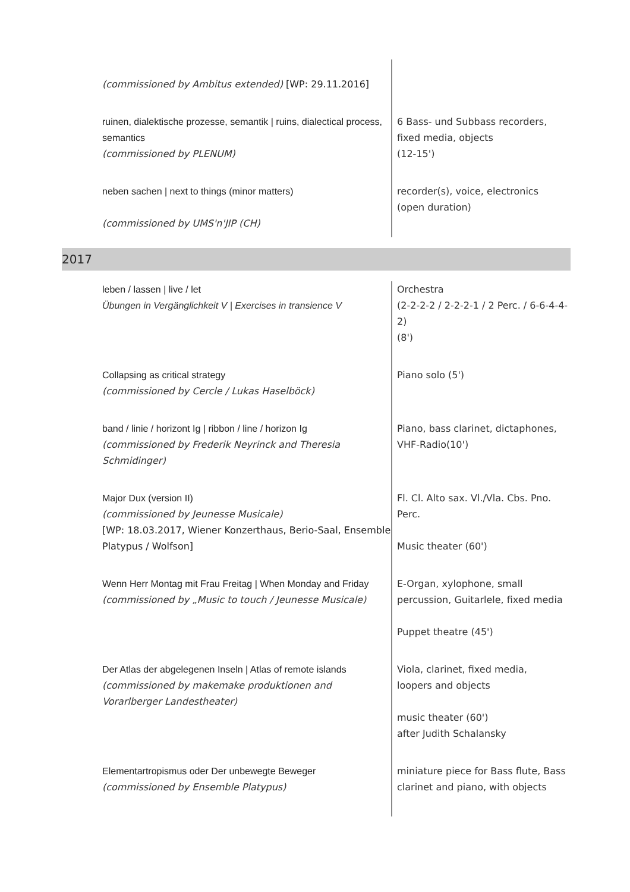| (commissioned by Ambitus extended) [WP: 29.11.2016] | |
| ruinen, dialektische prozesse, semantik / ruins, dialectical process, semantics (commissioned by PLENUM) | 6 Bass- und Subbass recorders, fixed media, objects (12-15') |
| neben sachen / next to things (minor matters) (commissioned by UMS'n'JIP (CH) | recorder(s), voice, electronics (open duration) |
2017
| leben / lassen / live / let Übungen in Vergänglichkeit V / Exercises in transience V | Orchestra (2-2-2-2 / 2-2-2-1 / 2 Perc. / 6-6-4-4-2) (8') |
| Collapsing as critical strategy (commissioned by Cercle / Lukas Haselböck) | Piano solo (5') |
| band / linie / horizont Ig / ribbon / line / horizon Ig (commissioned by Frederik Neyrinck and Theresia Schmidinger) | Piano, bass clarinet, dictaphones, VHF-Radio(10') |
| Major Dux (version II) (commissioned by Jeunesse Musicale) [WP: 18.03.2017, Wiener Konzerthaus, Berio-Saal, Ensemble Platypus / Wolfson] | Fl. Cl. Alto sax. Vl./Vla. Cbs. Pno. Perc. Music theater (60') |
| Wenn Herr Montag mit Frau Freitag / When Monday and Friday (commissioned by „Music to touch / Jeunesse Musicale) | E-Organ, xylophone, small percussion, Guitarlele, fixed media Puppet theatre (45') |
| Der Atlas der abgelegenen Inseln / Atlas of remote islands (commissioned by makemake produktionen and Vorarlberger Landestheater) | Viola, clarinet, fixed media, loopers and objects music theater (60') after Judith Schalansky |
| Elementartropismus oder Der unbewegte Beweger (commissioned by Ensemble Platypus) | miniature piece for Bass flute, Bass clarinet and piano, with objects |